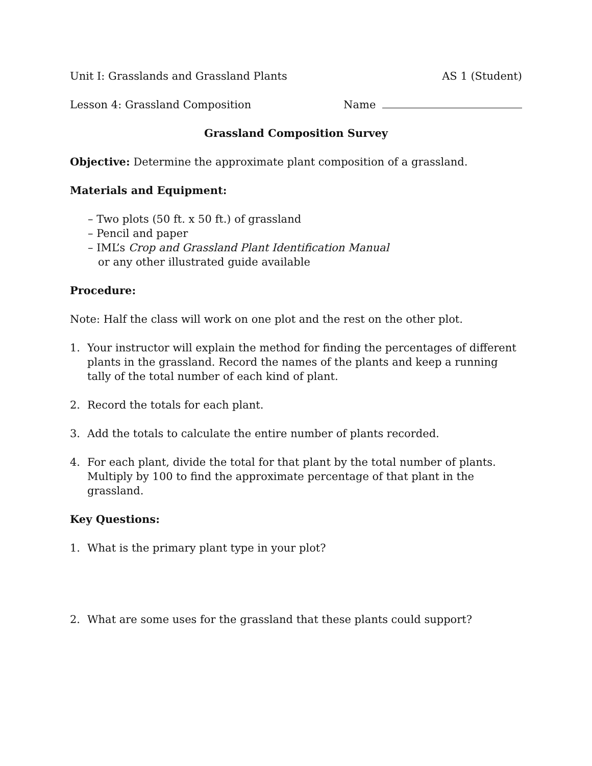Unit I: Grasslands and Grassland Plants AS 1 (Student)
Lesson 4: Grassland Composition Name
Grassland Composition Survey
Objective: Determine the approximate plant composition of a grassland.
Materials and Equipment:
– Two plots (50 ft. x 50 ft.) of grassland
– Pencil and paper
– IML’s Crop and Grassland Plant Identification Manual
or any other illustrated guide available
Procedure:
Note: Half the class will work on one plot and the rest on the other plot.
1. Your instructor will explain the method for finding the percentages of different plants in the grassland. Record the names of the plants and keep a running tally of the total number of each kind of plant.
2. Record the totals for each plant.
3. Add the totals to calculate the entire number of plants recorded.
4. For each plant, divide the total for that plant by the total number of plants. Multiply by 100 to find the approximate percentage of that plant in the grassland.
Key Questions:
1. What is the primary plant type in your plot?
2. What are some uses for the grassland that these plants could support?